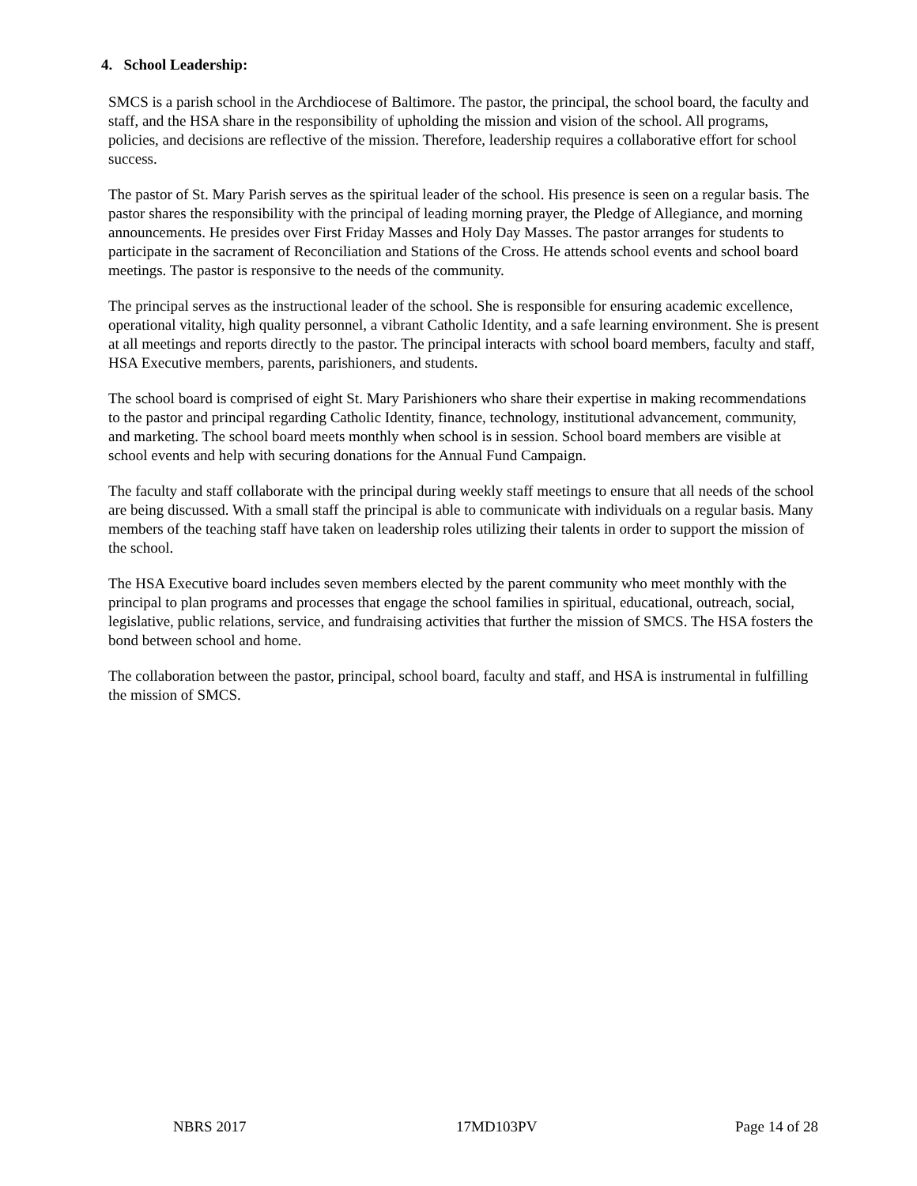4. School Leadership:
SMCS is a parish school in the Archdiocese of Baltimore. The pastor, the principal, the school board, the faculty and staff, and the HSA share in the responsibility of upholding the mission and vision of the school. All programs, policies, and decisions are reflective of the mission. Therefore, leadership requires a collaborative effort for school success.
The pastor of St. Mary Parish serves as the spiritual leader of the school. His presence is seen on a regular basis. The pastor shares the responsibility with the principal of leading morning prayer, the Pledge of Allegiance, and morning announcements. He presides over First Friday Masses and Holy Day Masses. The pastor arranges for students to participate in the sacrament of Reconciliation and Stations of the Cross. He attends school events and school board meetings. The pastor is responsive to the needs of the community.
The principal serves as the instructional leader of the school. She is responsible for ensuring academic excellence, operational vitality, high quality personnel, a vibrant Catholic Identity, and a safe learning environment. She is present at all meetings and reports directly to the pastor. The principal interacts with school board members, faculty and staff, HSA Executive members, parents, parishioners, and students.
The school board is comprised of eight St. Mary Parishioners who share their expertise in making recommendations to the pastor and principal regarding Catholic Identity, finance, technology, institutional advancement, community, and marketing. The school board meets monthly when school is in session. School board members are visible at school events and help with securing donations for the Annual Fund Campaign.
The faculty and staff collaborate with the principal during weekly staff meetings to ensure that all needs of the school are being discussed. With a small staff the principal is able to communicate with individuals on a regular basis. Many members of the teaching staff have taken on leadership roles utilizing their talents in order to support the mission of the school.
The HSA Executive board includes seven members elected by the parent community who meet monthly with the principal to plan programs and processes that engage the school families in spiritual, educational, outreach, social, legislative, public relations, service, and fundraising activities that further the mission of SMCS. The HSA fosters the bond between school and home.
The collaboration between the pastor, principal, school board, faculty and staff, and HSA is instrumental in fulfilling the mission of SMCS.
NBRS 2017 17MD103PV Page 14 of 28